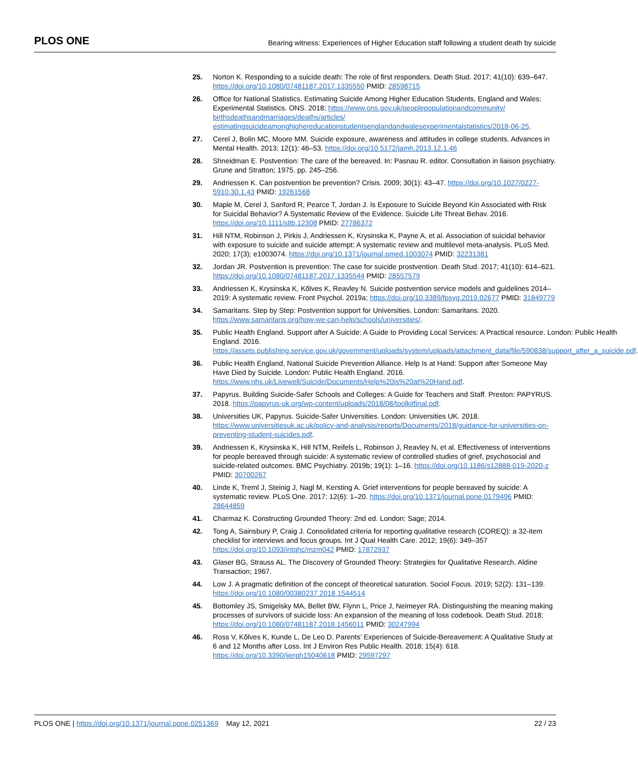PLOS ONE Bearing witness: Experiences of Higher Education staff following a student death by suicide
25. Norton K. Responding to a suicide death: The role of first responders. Death Stud. 2017; 41(10): 639–647. https://doi.org/10.1080/07481187.2017.1335550 PMID: 28598715
26. Office for National Statistics. Estimating Suicide Among Higher Education Students, England and Wales: Experimental Statistics. ONS. 2018; https://www.ons.gov.uk/peoplepopulationandcommunity/ birthsdeathsandmarriages/deaths/articles/ estimatingsuicideamonghighereducationstudentsenglandandwalesexperimentalstatistics/2018-06-25.
27. Cerel J, Bolin MC, Moore MM. Suicide exposure, awareness and attitudes in college students. Advances in Mental Health. 2013; 12(1): 46–53. https://doi.org/10.5172/jamh.2013.12.1.46
28. Shneidman E. Postvention: The care of the bereaved. In: Pasnau R. editor. Consultation in liaison psychiatry. Grune and Stratton; 1975. pp. 245–256.
29. Andriessen K. Can postvention be prevention? Crisis. 2009; 30(1): 43–47. https://doi.org/10.1027/0227-5910.30.1.43 PMID: 19261568
30. Maple M, Cerel J, Sanford R, Pearce T, Jordan J. Is Exposure to Suicide Beyond Kin Associated with Risk for Suicidal Behavior? A Systematic Review of the Evidence. Suicide Life Threat Behav. 2016. https://doi.org/10.1111/sltb.12308 PMID: 27786372
31. Hill NTM, Robinson J, Pirkis J, Andriessen K, Krysinska K, Payne A, et al. Association of suicidal behavior with exposure to suicide and suicide attempt: A systematic review and multilevel meta-analysis. PLoS Med. 2020; 17(3); e1003074. https://doi.org/10.1371/journal.pmed.1003074 PMID: 32231381
32. Jordan JR. Postvention is prevention: The case for suicide prostvention. Death Stud. 2017; 41(10): 614–621. https://doi.org/10.1080/07481187.2017.1335544 PMID: 28557579
33. Andriessen K, Krysinska K, Kõlves K, Reavley N. Suicide postvention service models and guidelines 2014–2019: A systematic review. Front Psychol. 2019a; https://doi.org/10.3389/fpsyg.2019.02677 PMID: 31849779
34. Samaritans. Step by Step: Postvention support for Universities. London: Samaritans. 2020. https://www.samaritans.org/how-we-can-help/schools/universities/.
35. Public Health England. Support after A Suicide: A Guide to Providing Local Services: A Practical resource. London: Public Health England. 2016. https://assets.publishing.service.gov.uk/government/uploads/system/uploads/attachment_data/file/590838/support_after_a_suicide.pdf.
36. Public Health England, National Suicide Prevention Alliance. Help Is at Hand: Support after Someone May Have Died by Suicide. London: Public Health England. 2016. https://www.nhs.uk/Livewell/Suicide/Documents/Help%20is%20at%20Hand.pdf.
37. Papyrus. Building Suicide-Safer Schools and Colleges: A Guide for Teachers and Staff. Preston: PAPYRUS. 2018. https://papyrus-uk.org/wp-content/uploads/2018/08/toolkitfinal.pdf.
38. Universities UK, Papyrus. Suicide-Safer Universities. London: Universities UK. 2018. https://www.universitiesuk.ac.uk/policy-and-analysis/reports/Documents/2018/guidance-for-universities-on-preventing-student-suicides.pdf.
39. Andriessen K, Krysinska K, Hill NTM, Reifels L, Robinson J, Reavley N, et al. Effectiveness of interventions for people bereaved through suicide: A systematic review of controlled studies of grief, psychosocial and suicide-related outcomes. BMC Psychiatry. 2019b; 19(1): 1–16. https://doi.org/10.1186/s12888-019-2020-z PMID: 30700267
40. Linde K, Treml J, Steinig J, Nagl M, Kersting A. Grief interventions for people bereaved by suicide: A systematic review. PLoS One. 2017; 12(6): 1–20. https://doi.org/10.1371/journal.pone.0179496 PMID: 28644859
41. Charmaz K. Constructing Grounded Theory: 2nd ed. London: Sage; 2014.
42. Tong A, Sainsbury P, Craig J. Consolidated criteria for reporting qualitative research (COREQ): a 32-item checklist for interviews and focus groups. Int J Qual Health Care. 2012; 19(6): 349–357 https://doi.org/10.1093/intqhc/mzm042 PMID: 17872937
43. Glaser BG, Strauss AL. The Discovery of Grounded Theory: Strategies for Qualitative Research. Aldine Transaction; 1967.
44. Low J. A pragmatic definition of the concept of theoretical saturation. Sociol Focus. 2019; 52(2): 131–139. https://doi.org/10.1080/00380237.2018.1544514
45. Bottomley JS, Smigelsky MA, Bellet BW, Flynn L, Price J, Neimeyer RA. Distinguishing the meaning making processes of survivors of suicide loss: An expansion of the meaning of loss codebook. Death Stud. 2018; https://doi.org/10.1080/07481187.2018.1456011 PMID: 30247994
46. Ross V, Kõlves K, Kunde L, De Leo D. Parents’ Experiences of Suicide-Bereavement: A Qualitative Study at 6 and 12 Months after Loss. Int J Environ Res Public Health. 2018; 15(4): 618. https://doi.org/10.3390/ijerph15040618 PMID: 29597297
PLOS ONE | https://doi.org/10.1371/journal.pone.0251369 May 12, 2021 22 / 23